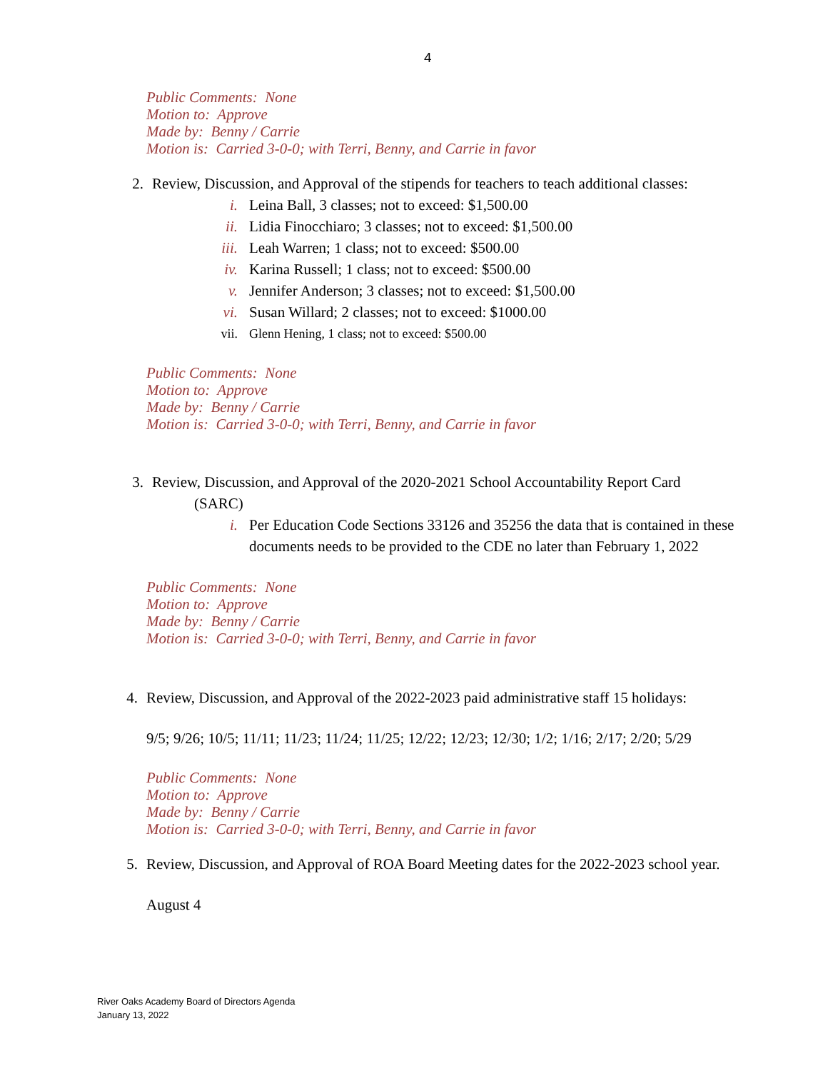4
Public Comments: None
Motion to: Approve
Made by: Benny / Carrie
Motion is: Carried 3-0-0; with Terri, Benny, and Carrie in favor
2. Review, Discussion, and Approval of the stipends for teachers to teach additional classes:
i. Leina Ball, 3 classes; not to exceed: $1,500.00
ii. Lidia Finocchiaro; 3 classes; not to exceed: $1,500.00
iii. Leah Warren; 1 class; not to exceed: $500.00
iv. Karina Russell; 1 class; not to exceed: $500.00
v. Jennifer Anderson; 3 classes; not to exceed: $1,500.00
vi. Susan Willard; 2 classes; not to exceed: $1000.00
vii. Glenn Hening, 1 class; not to exceed: $500.00
Public Comments: None
Motion to: Approve
Made by: Benny / Carrie
Motion is: Carried 3-0-0; with Terri, Benny, and Carrie in favor
3. Review, Discussion, and Approval of the 2020-2021 School Accountability Report Card
(SARC)
i. Per Education Code Sections 33126 and 35256 the data that is contained in these documents needs to be provided to the CDE no later than February 1, 2022
Public Comments: None
Motion to: Approve
Made by: Benny / Carrie
Motion is: Carried 3-0-0; with Terri, Benny, and Carrie in favor
4. Review, Discussion, and Approval of the 2022-2023 paid administrative staff 15 holidays:
9/5; 9/26; 10/5; 11/11; 11/23; 11/24; 11/25; 12/22; 12/23; 12/30; 1/2; 1/16; 2/17; 2/20; 5/29
Public Comments: None
Motion to: Approve
Made by: Benny / Carrie
Motion is: Carried 3-0-0; with Terri, Benny, and Carrie in favor
5. Review, Discussion, and Approval of ROA Board Meeting dates for the 2022-2023 school year.
August 4
River Oaks Academy Board of Directors Agenda
January 13, 2022